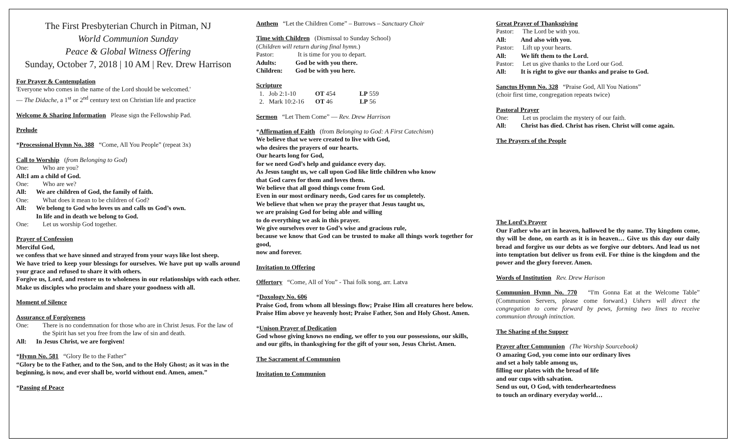The First Presbyterian Church in Pitman, NJ
World Communion Sunday
Peace & Global Witness Offering
Sunday, October 7, 2018 | 10 AM | Rev. Drew Harrison
For Prayer & Contemplation
'Everyone who comes in the name of the Lord should be welcomed.'
— The Didache, a 1<sup>st</sup> or 2<sup>nd</sup> century text on Christian life and practice
Welcome & Sharing Information Please sign the Fellowship Pad.
Prelude
*Processional Hymn No. 388 “Come, All You People” (repeat 3x)
Call to Worship (from Belonging to God)
One: Who are you?
All: I am a child of God.
One: Who are we?
All: We are children of God, the family of faith.
One: What does it mean to be children of God?
All: We belong to God who loves us and calls us God’s own.
In life and in death we belong to God.
One: Let us worship God together.
Prayer of Confession
Merciful God,
we confess that we have sinned and strayed from your ways like lost sheep.
We have tried to keep your blessings for ourselves. We have put up walls around your grace and refused to share it with others.
Forgive us, Lord, and restore us to wholeness in our relationships with each other. Make us disciples who proclaim and share your goodness with all.
Moment of Silence
Assurance of Forgiveness
One: There is no condemnation for those who are in Christ Jesus. For the law of the Spirit has set you free from the law of sin and death.
All: In Jesus Christ, we are forgiven!
*Hymn No. 581 “Glory Be to the Father”
“Glory be to the Father, and to the Son, and to the Holy Ghost; as it was in the beginning, is now, and ever shall be, world without end. Amen, amen.”
*Passing of Peace
Anthem “Let the Children Come” – Burrows – Sanctuary Choir
Time with Children (Dismissal to Sunday School)
(Children will return during final hymn.)
Pastor: It is time for you to depart.
Adults: God be with you there.
Children: God be with you here.
Scripture
1. Job 2:1-10 OT 454 LP 559
2. Mark 10:2-16 OT 46 LP 56
Sermon “Let Them Come” — Rev. Drew Harrison
*Affirmation of Faith (from Belonging to God: A First Catechism)
We believe that we were created to live with God,
who desires the prayers of our hearts.
Our hearts long for God,
for we need God’s help and guidance every day.
As Jesus taught us, we call upon God like little children who know
that God cares for them and loves them.
We believe that all good things come from God.
Even in our most ordinary needs, God cares for us completely.
We believe that when we pray the prayer that Jesus taught us,
we are praising God for being able and willing
to do everything we ask in this prayer.
We give ourselves over to God’s wise and gracious rule,
because we know that God can be trusted to make all things work together for good,
now and forever.
Invitation to Offering
Offertory “Come, All of You” - Thai folk song, arr. Latva
*Doxology No. 606
Praise God, from whom all blessings flow; Praise Him all creatures here below. Praise Him above ye heavenly host; Praise Father, Son and Holy Ghost. Amen.
*Unison Prayer of Dedication
God whose giving knows no ending, we offer to you our possessions, our skills, and our gifts, in thanksgiving for the gift of your son, Jesus Christ. Amen.
The Sacrament of Communion
Invitation to Communion
Great Prayer of Thanksgiving
Pastor: The Lord be with you.
All: And also with you.
Pastor: Lift up your hearts.
All: We lift them to the Lord.
Pastor: Let us give thanks to the Lord our God.
All: It is right to give our thanks and praise to God.
Sanctus Hymn No. 328 “Praise God, All You Nations”
(choir first time, congregation repeats twice)
Pastoral Prayer
One: Let us proclaim the mystery of our faith.
All: Christ has died. Christ has risen. Christ will come again.
The Prayers of the People
The Lord’s Prayer
Our Father who art in heaven, hallowed be thy name. Thy kingdom come, thy will be done, on earth as it is in heaven… Give us this day our daily bread and forgive us our debts as we forgive our debtors. And lead us not into temptation but deliver us from evil. For thine is the kingdom and the power and the glory forever. Amen.
Words of Institution Rev. Drew Harison
Communion Hymn No. 770 “I'm Gonna Eat at the Welcome Table” (Communion Servers, please come forward.) Ushers will direct the congregation to come forward by pews, forming two lines to receive communion through intinction.
The Sharing of the Supper
Prayer after Communion (The Worship Sourcebook)
O amazing God, you come into our ordinary lives
and set a holy table among us,
filling our plates with the bread of life
and our cups with salvation.
Send us out, O God, with tenderheartedness
to touch an ordinary everyday world…